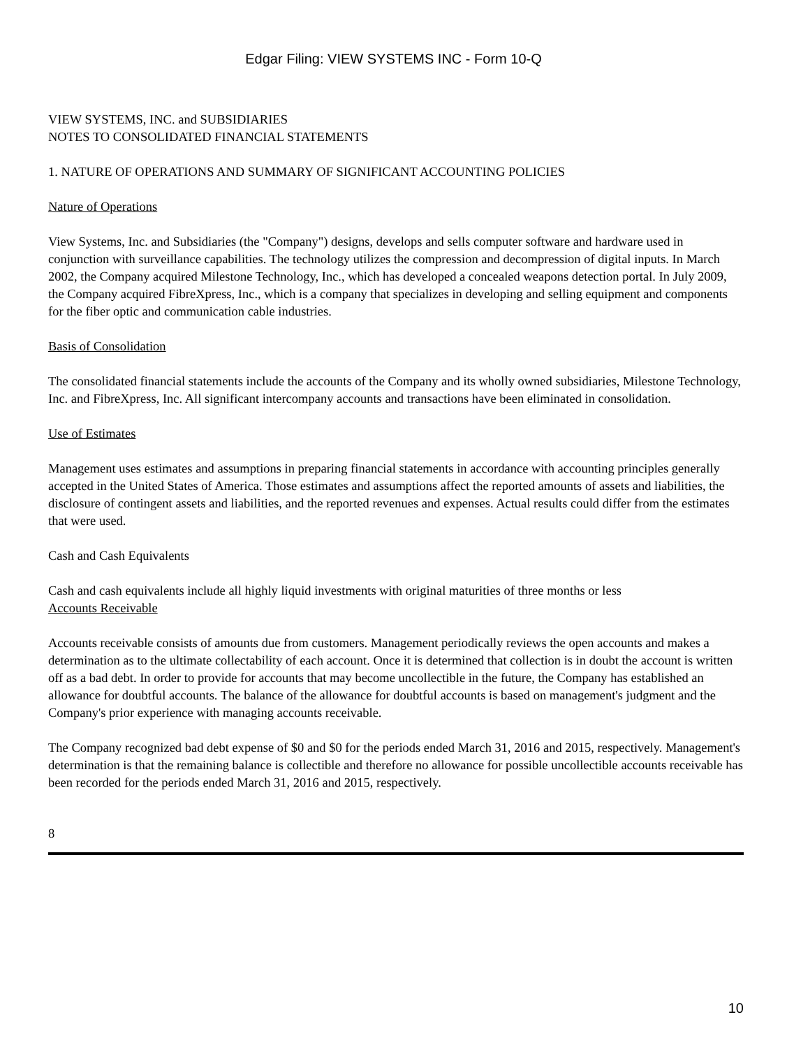Edgar Filing: VIEW SYSTEMS INC - Form 10-Q
VIEW SYSTEMS, INC. and SUBSIDIARIES
NOTES TO CONSOLIDATED FINANCIAL STATEMENTS
1. NATURE OF OPERATIONS AND SUMMARY OF SIGNIFICANT ACCOUNTING POLICIES
Nature of Operations
View Systems, Inc. and Subsidiaries (the "Company") designs, develops and sells computer software and hardware used in conjunction with surveillance capabilities. The technology utilizes the compression and decompression of digital inputs. In March 2002, the Company acquired Milestone Technology, Inc., which has developed a concealed weapons detection portal. In July 2009, the Company acquired FibreXpress, Inc., which is a company that specializes in developing and selling equipment and components for the fiber optic and communication cable industries.
Basis of Consolidation
The consolidated financial statements include the accounts of the Company and its wholly owned subsidiaries, Milestone Technology, Inc. and FibreXpress, Inc. All significant intercompany accounts and transactions have been eliminated in consolidation.
Use of Estimates
Management uses estimates and assumptions in preparing financial statements in accordance with accounting principles generally accepted in the United States of America. Those estimates and assumptions affect the reported amounts of assets and liabilities, the disclosure of contingent assets and liabilities, and the reported revenues and expenses. Actual results could differ from the estimates that were used.
Cash and Cash Equivalents
Cash and cash equivalents include all highly liquid investments with original maturities of three months or less
Accounts Receivable
Accounts receivable consists of amounts due from customers. Management periodically reviews the open accounts and makes a determination as to the ultimate collectability of each account. Once it is determined that collection is in doubt the account is written off as a bad debt. In order to provide for accounts that may become uncollectible in the future, the Company has established an allowance for doubtful accounts. The balance of the allowance for doubtful accounts is based on management's judgment and the Company's prior experience with managing accounts receivable.
The Company recognized bad debt expense of $0 and $0 for the periods ended March 31, 2016 and 2015, respectively. Management's determination is that the remaining balance is collectible and therefore no allowance for possible uncollectible accounts receivable has been recorded for the periods ended March 31, 2016 and 2015, respectively.
8
10